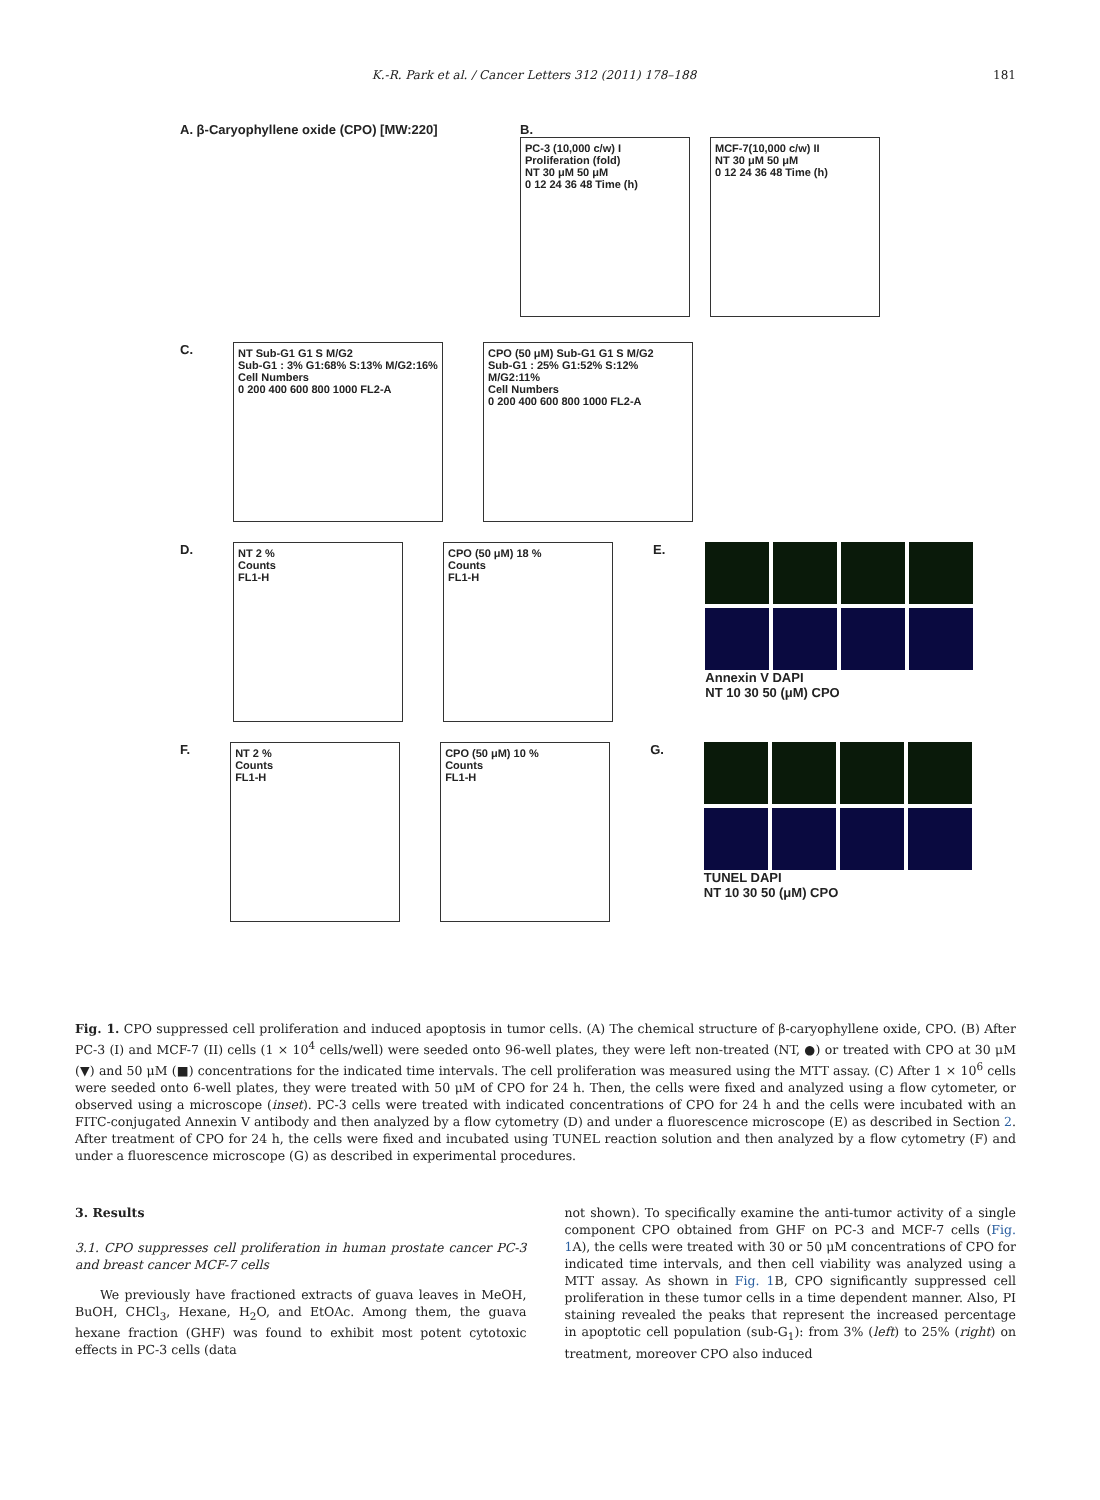K.-R. Park et al. / Cancer Letters 312 (2011) 178–188 181
A. β-Caryophyllene oxide (CPO) [MW:220]
B.
PC-3 (10,000 c/w) I
Proliferation (fold)
NT 30 μM 50 μM
0 12 24 36 48 Time (h)
MCF-7(10,000 c/w) II
NT 30 μM 50 μM
0 12 24 36 48 Time (h)
C.
NT Sub-G1 G1 S M/G2
Sub-G1 : 3% G1:68% S:13% M/G2:16%
Cell Numbers
0 200 400 600 800 1000 FL2-A
CPO (50 μM) Sub-G1 G1 S M/G2
Sub-G1 : 25% G1:52% S:12% M/G2:11%
Cell Numbers
0 200 400 600 800 1000 FL2-A
D.
NT 2 %
Counts
FL1-H
CPO (50 μM) 18 %
Counts
FL1-H
E.
Annexin V DAPI
NT 10 30 50 (μM) CPO
F.
NT 2 %
Counts
FL1-H
CPO (50 μM) 10 %
Counts
FL1-H
G.
TUNEL DAPI
NT 10 30 50 (μM) CPO
Fig. 1. CPO suppressed cell proliferation and induced apoptosis in tumor cells. (A) The chemical structure of β-caryophyllene oxide, CPO. (B) After PC-3 (I) and MCF-7 (II) cells (1 × 10<sup>4</sup> cells/well) were seeded onto 96-well plates, they were left non-treated (NT, ●) or treated with CPO at 30 μM (▼) and 50 μM (■) concentrations for the indicated time intervals. The cell proliferation was measured using the MTT assay. (C) After 1 × 10<sup>6</sup> cells were seeded onto 6-well plates, they were treated with 50 μM of CPO for 24 h. Then, the cells were fixed and analyzed using a flow cytometer, or observed using a microscope (inset). PC-3 cells were treated with indicated concentrations of CPO for 24 h and the cells were incubated with an FITC-conjugated Annexin V antibody and then analyzed by a flow cytometry (D) and under a fluorescence microscope (E) as described in Section 2. After treatment of CPO for 24 h, the cells were fixed and incubated using TUNEL reaction solution and then analyzed by a flow cytometry (F) and under a fluorescence microscope (G) as described in experimental procedures.
3. Results
3.1. CPO suppresses cell proliferation in human prostate cancer PC-3 and breast cancer MCF-7 cells
We previously have fractioned extracts of guava leaves in MeOH, BuOH, CHCl<sub>3</sub>, Hexane, H<sub>2</sub>O, and EtOAc. Among them, the guava hexane fraction (GHF) was found to exhibit most potent cytotoxic effects in PC-3 cells (data
not shown). To specifically examine the anti-tumor activity of a single component CPO obtained from GHF on PC-3 and MCF-7 cells (Fig. 1 A), the cells were treated with 30 or 50 μM concentrations of CPO for indicated time intervals, and then cell viability was analyzed using a MTT assay. As shown in Fig. 1 B, CPO significantly suppressed cell proliferation in these tumor cells in a time dependent manner. Also, PI staining revealed the peaks that represent the increased percentage in apoptotic cell population (sub-G<sub>1</sub>): from 3% (left) to 25% (right) on treatment, moreover CPO also induced